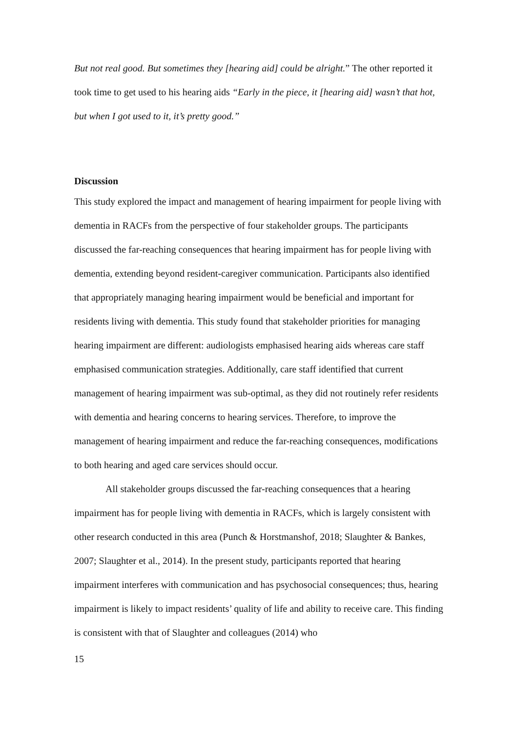But not real good. But sometimes they [hearing aid] could be alright.” The other reported it took time to get used to his hearing aids “Early in the piece, it [hearing aid] wasn’t that hot, but when I got used to it, it’s pretty good.”
Discussion
This study explored the impact and management of hearing impairment for people living with dementia in RACFs from the perspective of four stakeholder groups. The participants discussed the far-reaching consequences that hearing impairment has for people living with dementia, extending beyond resident-caregiver communication. Participants also identified that appropriately managing hearing impairment would be beneficial and important for residents living with dementia. This study found that stakeholder priorities for managing hearing impairment are different: audiologists emphasised hearing aids whereas care staff emphasised communication strategies. Additionally, care staff identified that current management of hearing impairment was sub-optimal, as they did not routinely refer residents with dementia and hearing concerns to hearing services. Therefore, to improve the management of hearing impairment and reduce the far-reaching consequences, modifications to both hearing and aged care services should occur.
All stakeholder groups discussed the far-reaching consequences that a hearing impairment has for people living with dementia in RACFs, which is largely consistent with other research conducted in this area (Punch & Horstmanshof, 2018; Slaughter & Bankes, 2007; Slaughter et al., 2014). In the present study, participants reported that hearing impairment interferes with communication and has psychosocial consequences; thus, hearing impairment is likely to impact residents’ quality of life and ability to receive care. This finding is consistent with that of Slaughter and colleagues (2014) who
15